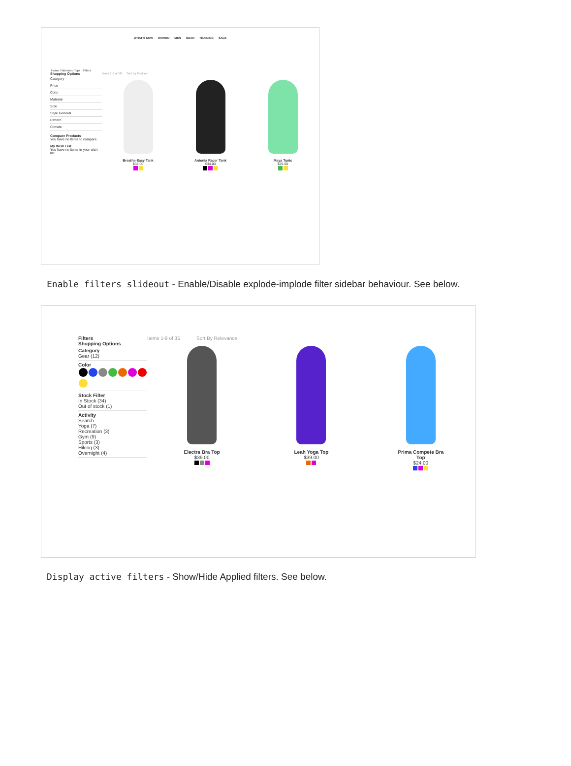WHAT'S NEW WOMEN MEN GEAR TRAINING SALE
Home / Women / Tops Filters
Shopping Options
Category
Price
Color
Material
Size
Style General
Pattern
Climate
Compare Products
You have no items to compare.
My Wish List
You have no items in your wish list.
Items 1-9 of 50 Sort By Position
Breathe-Easy Tank
$34.00
Antonia Racer Tank
$34.00
Maya Tunic
$29.00
Enable filters slideout - Enable/Disable explode-implode filter sidebar behaviour. See below.
Filters
Shopping Options
Category
Gear (12)
Color
Stock Filter
In Stock (34)
Out of stock (1)
Activity
Search
Yoga (7)
Recreation (3)
Gym (9)
Sports (3)
Hiking (3)
Overnight (4)
Items 1-9 of 35 Sort By Relevance
Electra Bra Top
$39.00
Leah Yoga Top
$39.00
Prima Compete Bra Top
$24.00
Display active filters - Show/Hide Applied filters. See below.